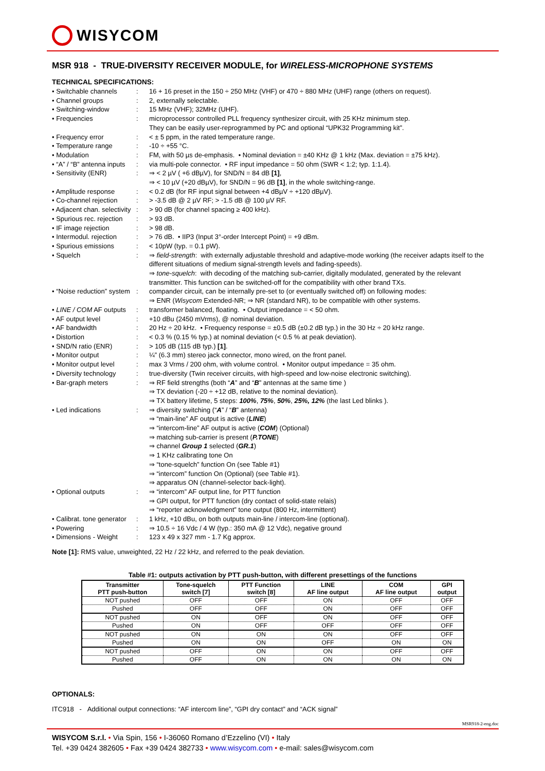WISYCOM
MSR 918 - TRUE-DIVERSITY RECEIVER MODULE, for WIRELESS-MICROPHONE SYSTEMS
TECHNICAL SPECIFICATIONS:
| • Switchable channels | : | 16 + 16 preset in the 150 ÷ 250 MHz (VHF) or 470 ÷ 880 MHz (UHF) range (others on request). |
| • Channel groups | : | 2, externally selectable. |
| • Switching-window | : | 15 MHz (VHF); 32MHz (UHF). |
| • Frequencies | : | microprocessor controlled PLL frequency synthesizer circuit, with 25 KHz minimum step. They can be easily user-reprogrammed by PC and optional “UPK32 Programming kit”. |
| • Frequency error | : | < ± 5 ppm, in the rated temperature range. |
| • Temperature range | : | -10 ÷ +55 °C. |
| • Modulation | : | FM, with 50 µs de-emphasis. • Nominal deviation = ±40 KHz @ 1 kHz (Max. deviation = ±75 kHz). |
| • “A” / “B” antenna inputs | : | via multi-pole connector. • RF input impedance = 50 ohm (SWR < 1:2; typ. 1:1.4). |
| • Sensitivity (ENR) | : | ⇒ < 2 µV ( +6 dBµV), for SND/N = 84 dB [1] , ⇒ < 10 µV (+20 dBµV), for SND/N = 96 dB [1] , in the whole switching-range. |
| • Amplitude response | : | < 0.2 dB (for RF input signal between +4 dBµV ÷ +120 dBµV). |
| • Co-channel rejection | : | > -3.5 dB @ 2 µV RF; > -1.5 dB @ 100 µV RF. |
| • Adjacent chan. selectivity | : | > 90 dB (for channel spacing ≥ 400 kHz). |
| • Spurious rec. rejection | : | > 93 dB. |
| • IF image rejection | : | > 98 dB. |
| • Intermodul. rejection | : | > 76 dB. • IIP3 (Input 3°-order Intercept Point) = +9 dBm. |
| • Spurious emissions | : | < 10pW (typ. = 0.1 pW). |
| • Squelch | : | ⇒ field-strength : with externally adjustable threshold and adaptive-mode working (the receiver adapts itself to the different situations of medium signal-strength levels and fading-speeds). ⇒ tone-squelch : with decoding of the matching sub-carrier, digitally modulated, generated by the relevant transmitter. This function can be switched-off for the compatibility with other brand TXs. |
| • “Noise reduction” system | : | compander circuit, can be internally pre-set to (or eventually switched off) on following modes: ⇒ ENR ( Wisycom Extended-NR; ⇒ NR (standard NR), to be compatible with other systems. |
| • LINE / COM AF outputs | : | transformer balanced, floating. • Output impedance = < 50 ohm. |
| • AF output level | : | +10 dBu (2450 mVrms), @ nominal deviation. |
| • AF bandwidth | : | 20 Hz ÷ 20 kHz. • Frequency response = ±0.5 dB (±0.2 dB typ.) in the 30 Hz ÷ 20 kHz range. |
| • Distortion | : | < 0.3 % (0.15 % typ.) at nominal deviation (< 0.5 % at peak deviation). |
| • SND/N ratio (ENR) | : | > 105 dB (115 dB typ.) [1] . |
| • Monitor output | : | ¼” (6.3 mm) stereo jack connector, mono wired, on the front panel. |
| • Monitor output level | : | max 3 Vrms / 200 ohm, with volume control. • Monitor output impedance = 35 ohm. |
| • Diversity technology | : | true-diversity (Twin receiver circuits, with high-speed and low-noise electronic switching). |
| • Bar-graph meters | : | ⇒ RF field strengths (both “ A ” and “ B ” antennas at the same time ) ⇒ TX deviation (-20 ÷ +12 dB, relative to the nominal deviation). ⇒ TX battery lifetime, 5 steps: 100% , 75% , 50% , 25%, 12% (the last Led blinks ). |
| • Led indications | : | ⇒ diversity switching (“ A ” / “ B ” antenna) ⇒ “main-line” AF output is active ( LINE ) ⇒ “intercom-line” AF output is active ( COM ) (Optional) ⇒ matching sub-carrier is present ( P.TONE ) ⇒ channel Group 1 selected ( GR.1 ) ⇒ 1 KHz calibrating tone On ⇒ “tone-squelch” function On (see Table #1) ⇒ “intercom” function On (Optional) (see Table #1). ⇒ apparatus ON (channel-selector back-light). |
| • Optional outputs | : | ⇒ “intercom” AF output line, for PTT function ⇒ GPI output, for PTT function (dry contact of solid-state relais) ⇒ “reporter acknowledgment” tone output (800 Hz, intermittent) |
| • Calibrat. tone generator | : | 1 kHz, +10 dBu, on both outputs main-line / intercom-line (optional). |
| • Powering | : | ⇒ 10.5 ÷ 16 Vdc / 4 W (typ.: 350 mA @ 12 Vdc), negative ground |
| • Dimensions - Weight | : | 123 x 49 x 327 mm - 1.7 Kg approx. |
Note [1]: RMS value, unweighted, 22 Hz / 22 kHz, and referred to the peak deviation.
Table #1: outputs activation by PTT push-button, with different presettings of the functions
| Transmitter PTT push-button | Tone-squelch switch [7] | PTT Function switch [8] | LINE AF line output | COM AF line output | GPI output |
| --- | --- | --- | --- | --- | --- |
| NOT pushed | OFF | OFF | ON | OFF | OFF |
| Pushed | OFF | OFF | ON | OFF | OFF |
| NOT pushed | ON | OFF | ON | OFF | OFF |
| Pushed | ON | OFF | OFF | OFF | OFF |
| NOT pushed | ON | ON | ON | OFF | OFF |
| Pushed | ON | ON | OFF | ON | ON |
| NOT pushed | OFF | ON | ON | OFF | OFF |
| Pushed | OFF | ON | ON | ON | ON |
OPTIONALS:
ITC918 - Additional output connections: “AF intercom line”, “GPI dry contact” and “ACK signal”
MSR918-2-eng.doc
WISYCOM S.r.l. • Via Spin, 156 • I-36060 Romano d’Ezzelino (VI) • Italy
Tel. +39 0424 382605 • Fax +39 0424 382733 • www.wisycom.com • e-mail: sales@wisycom.com